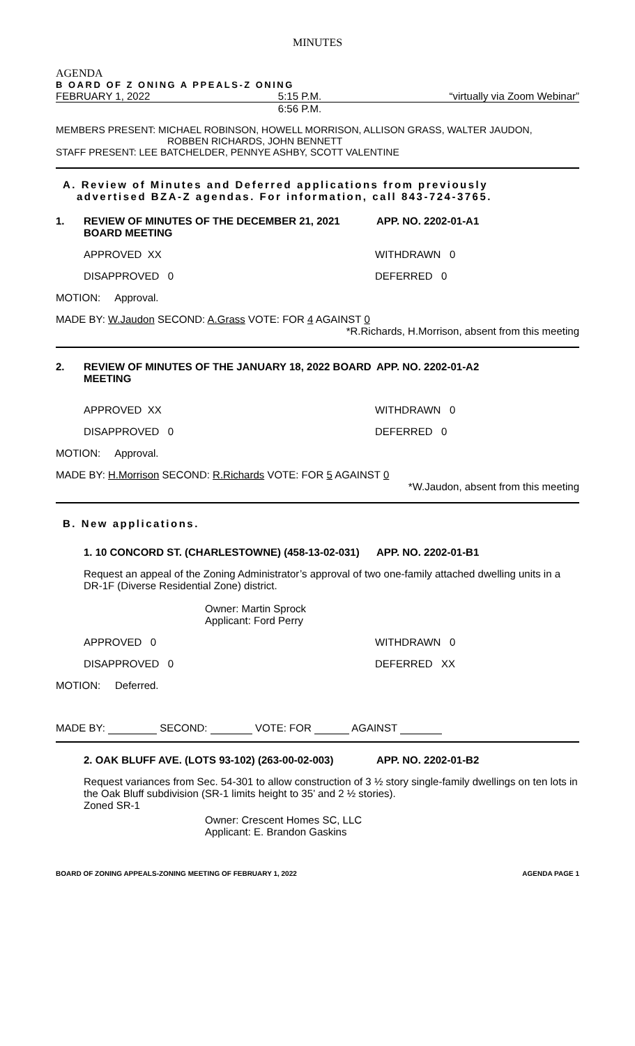MINUTES
AGENDA
B OARD OF Z ONING A PPEALS-Z ONING
FEBRUARY 1, 2022 5:15 P.M. “virtually via Zoom Webinar”
6:56 P.M.
MEMBERS PRESENT: MICHAEL ROBINSON, HOWELL MORRISON, ALLISON GRASS, WALTER JAUDON,
ROBBEN RICHARDS, JOHN BENNETT
STAFF PRESENT: LEE BATCHELDER, PENNYE ASHBY, SCOTT VALENTINE
A. Review of Minutes and Deferred applications from previously
advertised BZA-Z agendas. For information, call 843-724-3765.
1. REVIEW OF MINUTES OF THE DECEMBER 21, 2021 BOARD MEETING APP. NO. 2202-01-A1
APPROVED XX WITHDRAWN 0
DISAPPROVED 0 DEFERRED 0
MOTION: Approval.
MADE BY: W.Jaudon SECOND: A.Grass VOTE: FOR 4 AGAINST 0
*R.Richards, H.Morrison, absent from this meeting
2. REVIEW OF MINUTES OF THE JANUARY 18, 2022 BOARD MEETING APP. NO. 2202-01-A2
APPROVED XX WITHDRAWN 0
DISAPPROVED 0 DEFERRED 0
MOTION: Approval.
MADE BY: H.Morrison SECOND: R.Richards VOTE: FOR 5 AGAINST 0
*W.Jaudon, absent from this meeting
B. New applications.
1. 10 CONCORD ST. (CHARLESTOWNE) (458-13-02-031) APP. NO. 2202-01-B1
Request an appeal of the Zoning Administrator’s approval of two one-family attached dwelling units in a DR-1F (Diverse Residential Zone) district.
Owner: Martin Sprock
Applicant: Ford Perry
APPROVED 0 WITHDRAWN 0
DISAPPROVED 0 DEFERRED XX
MOTION: Deferred.
MADE BY: SECOND: VOTE: FOR AGAINST
2. OAK BLUFF AVE. (LOTS 93-102) (263-00-02-003) APP. NO. 2202-01-B2
Request variances from Sec. 54-301 to allow construction of 3 ½ story single-family dwellings on ten lots in the Oak Bluff subdivision (SR-1 limits height to 35’ and 2 ½ stories).
Zoned SR-1
Owner: Crescent Homes SC, LLC
Applicant: E. Brandon Gaskins
BOARD OF ZONING APPEALS-ZONING MEETING OF FEBRUARY 1, 2022 AGENDA PAGE 1